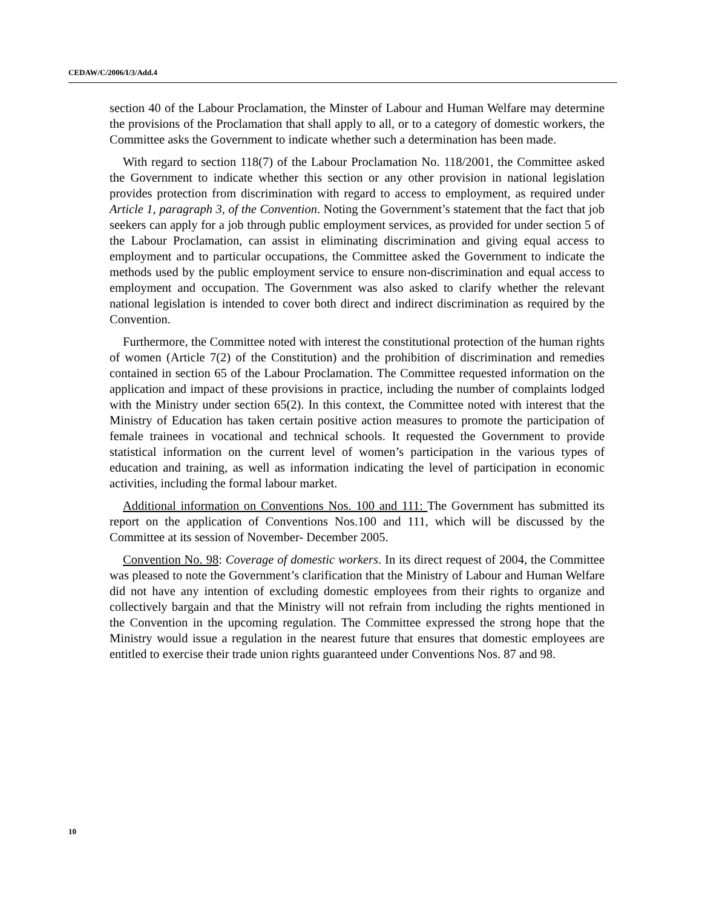CEDAW/C/2006/I/3/Add.4
section 40 of the Labour Proclamation, the Minster of Labour and Human Welfare may determine the provisions of the Proclamation that shall apply to all, or to a category of domestic workers, the Committee asks the Government to indicate whether such a determination has been made.
With regard to section 118(7) of the Labour Proclamation No. 118/2001, the Committee asked the Government to indicate whether this section or any other provision in national legislation provides protection from discrimination with regard to access to employment, as required under Article 1, paragraph 3, of the Convention. Noting the Government’s statement that the fact that job seekers can apply for a job through public employment services, as provided for under section 5 of the Labour Proclamation, can assist in eliminating discrimination and giving equal access to employment and to particular occupations, the Committee asked the Government to indicate the methods used by the public employment service to ensure non-discrimination and equal access to employment and occupation. The Government was also asked to clarify whether the relevant national legislation is intended to cover both direct and indirect discrimination as required by the Convention.
Furthermore, the Committee noted with interest the constitutional protection of the human rights of women (Article 7(2) of the Constitution) and the prohibition of discrimination and remedies contained in section 65 of the Labour Proclamation. The Committee requested information on the application and impact of these provisions in practice, including the number of complaints lodged with the Ministry under section 65(2). In this context, the Committee noted with interest that the Ministry of Education has taken certain positive action measures to promote the participation of female trainees in vocational and technical schools. It requested the Government to provide statistical information on the current level of women’s participation in the various types of education and training, as well as information indicating the level of participation in economic activities, including the formal labour market.
Additional information on Conventions Nos. 100 and 111: The Government has submitted its report on the application of Conventions Nos.100 and 111, which will be discussed by the Committee at its session of November- December 2005.
Convention No. 98: Coverage of domestic workers. In its direct request of 2004, the Committee was pleased to note the Government’s clarification that the Ministry of Labour and Human Welfare did not have any intention of excluding domestic employees from their rights to organize and collectively bargain and that the Ministry will not refrain from including the rights mentioned in the Convention in the upcoming regulation. The Committee expressed the strong hope that the Ministry would issue a regulation in the nearest future that ensures that domestic employees are entitled to exercise their trade union rights guaranteed under Conventions Nos. 87 and 98.
10